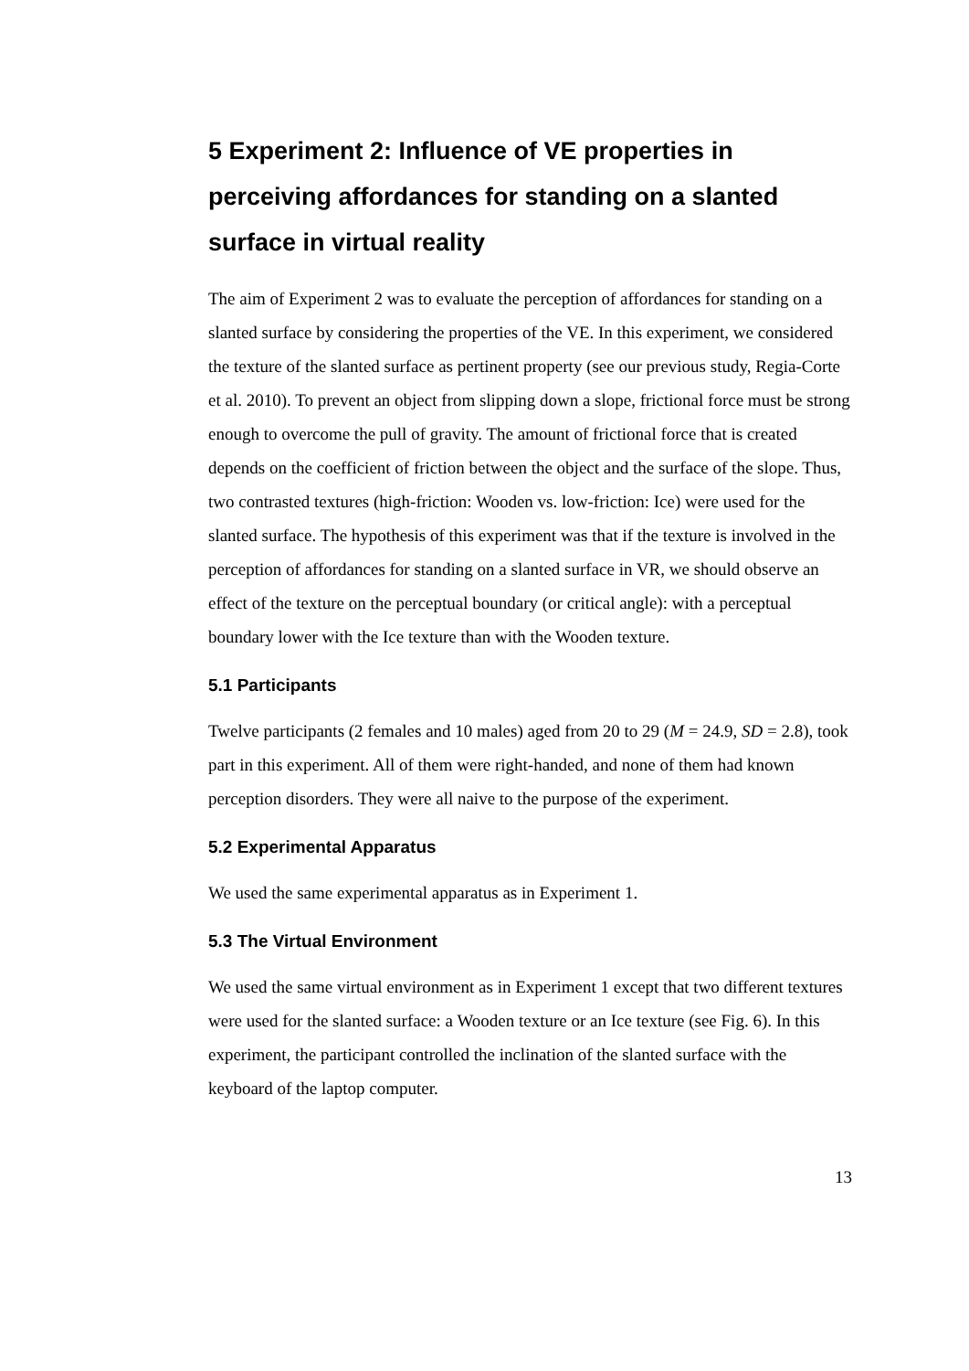5 Experiment 2: Influence of VE properties in perceiving affordances for standing on a slanted surface in virtual reality
The aim of Experiment 2 was to evaluate the perception of affordances for standing on a slanted surface by considering the properties of the VE. In this experiment, we considered the texture of the slanted surface as pertinent property (see our previous study, Regia-Corte et al. 2010). To prevent an object from slipping down a slope, frictional force must be strong enough to overcome the pull of gravity. The amount of frictional force that is created depends on the coefficient of friction between the object and the surface of the slope. Thus, two contrasted textures (high-friction: Wooden vs. low-friction: Ice) were used for the slanted surface. The hypothesis of this experiment was that if the texture is involved in the perception of affordances for standing on a slanted surface in VR, we should observe an effect of the texture on the perceptual boundary (or critical angle): with a perceptual boundary lower with the Ice texture than with the Wooden texture.
5.1 Participants
Twelve participants (2 females and 10 males) aged from 20 to 29 (M = 24.9, SD = 2.8), took part in this experiment. All of them were right-handed, and none of them had known perception disorders. They were all naive to the purpose of the experiment.
5.2 Experimental Apparatus
We used the same experimental apparatus as in Experiment 1.
5.3 The Virtual Environment
We used the same virtual environment as in Experiment 1 except that two different textures were used for the slanted surface: a Wooden texture or an Ice texture (see Fig. 6). In this experiment, the participant controlled the inclination of the slanted surface with the keyboard of the laptop computer.
13